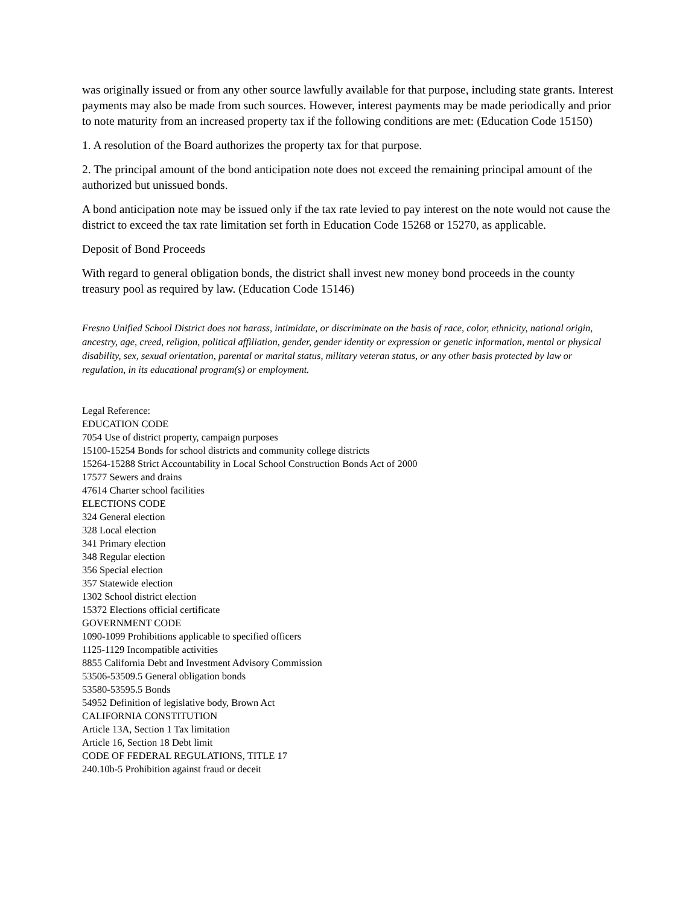was originally issued or from any other source lawfully available for that purpose, including state grants. Interest payments may also be made from such sources. However, interest payments may be made periodically and prior to note maturity from an increased property tax if the following conditions are met: (Education Code 15150)
1. A resolution of the Board authorizes the property tax for that purpose.
2. The principal amount of the bond anticipation note does not exceed the remaining principal amount of the authorized but unissued bonds.
A bond anticipation note may be issued only if the tax rate levied to pay interest on the note would not cause the district to exceed the tax rate limitation set forth in Education Code 15268 or 15270, as applicable.
Deposit of Bond Proceeds
With regard to general obligation bonds, the district shall invest new money bond proceeds in the county treasury pool as required by law. (Education Code 15146)
Fresno Unified School District does not harass, intimidate, or discriminate on the basis of race, color, ethnicity, national origin, ancestry, age, creed, religion, political affiliation, gender, gender identity or expression or genetic information, mental or physical disability, sex, sexual orientation, parental or marital status, military veteran status, or any other basis protected by law or regulation, in its educational program(s) or employment.
Legal Reference:
EDUCATION CODE
7054 Use of district property, campaign purposes
15100-15254 Bonds for school districts and community college districts
15264-15288 Strict Accountability in Local School Construction Bonds Act of 2000
17577 Sewers and drains
47614 Charter school facilities
ELECTIONS CODE
324 General election
328 Local election
341 Primary election
348 Regular election
356 Special election
357 Statewide election
1302 School district election
15372 Elections official certificate
GOVERNMENT CODE
1090-1099 Prohibitions applicable to specified officers
1125-1129 Incompatible activities
8855 California Debt and Investment Advisory Commission
53506-53509.5 General obligation bonds
53580-53595.5 Bonds
54952 Definition of legislative body, Brown Act
CALIFORNIA CONSTITUTION
Article 13A, Section 1 Tax limitation
Article 16, Section 18 Debt limit
CODE OF FEDERAL REGULATIONS, TITLE 17
240.10b-5 Prohibition against fraud or deceit